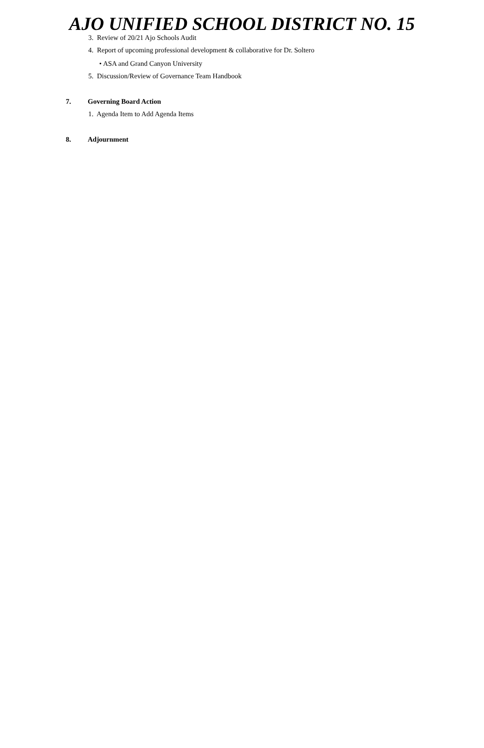AJO UNIFIED SCHOOL DISTRICT NO. 15
3. Review of 20/21 Ajo Schools Audit
4. Report of upcoming professional development & collaborative for Dr. Soltero
• ASA and Grand Canyon University
5. Discussion/Review of Governance Team Handbook
7. Governing Board Action
1. Agenda Item to Add Agenda Items
8. Adjournment